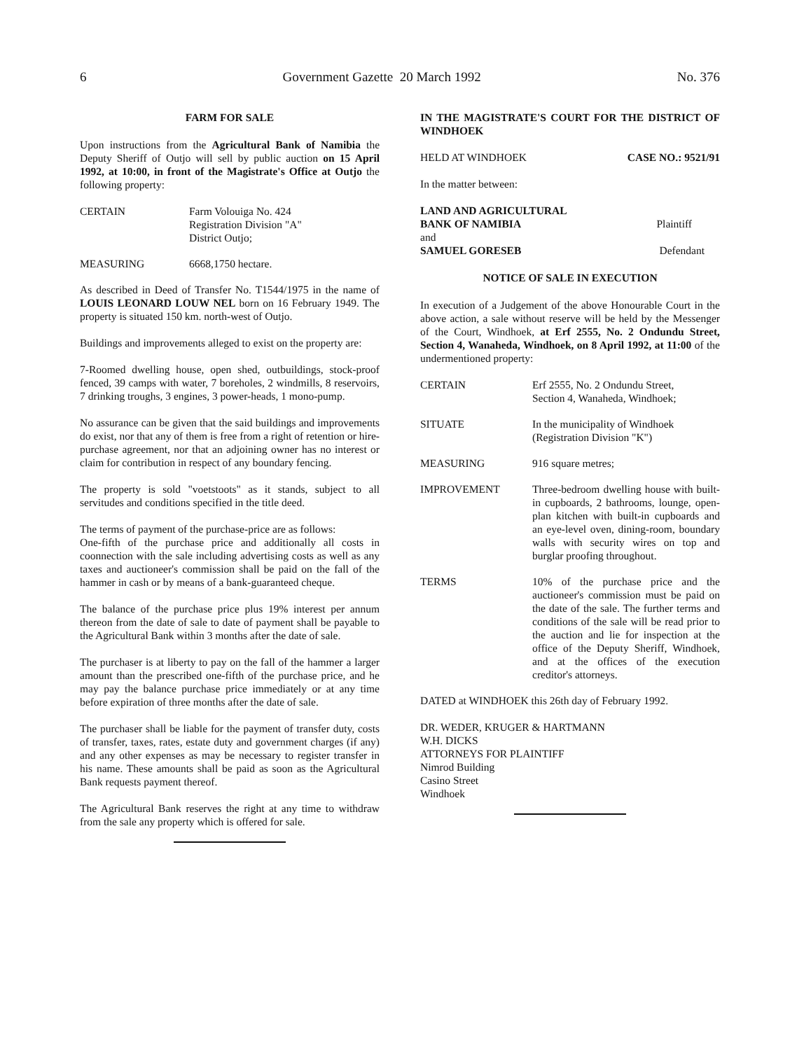6 Government Gazette 20 March 1992 No. 376
FARM FOR SALE
Upon instructions from the Agricultural Bank of Namibia the Deputy Sheriff of Outjo will sell by public auction on 15 April 1992, at 10:00, in front of the Magistrate's Office at Outjo the following property:
CERTAIN Farm Volouiga No. 424
Registration Division "A"
District Outjo;
MEASURING 6668,1750 hectare.
As described in Deed of Transfer No. T1544/1975 in the name of LOUIS LEONARD LOUW NEL born on 16 February 1949. The property is situated 150 km. north-west of Outjo.
Buildings and improvements alleged to exist on the property are:
7-Roomed dwelling house, open shed, outbuildings, stock-proof fenced, 39 camps with water, 7 boreholes, 2 windmills, 8 reservoirs, 7 drinking troughs, 3 engines, 3 power-heads, 1 mono-pump.
No assurance can be given that the said buildings and improvements do exist, nor that any of them is free from a right of retention or hire-purchase agreement, nor that an adjoining owner has no interest or claim for contribution in respect of any boundary fencing.
The property is sold "voetstoots" as it stands, subject to all servitudes and conditions specified in the title deed.
The terms of payment of the purchase-price are as follows:
One-fifth of the purchase price and additionally all costs in coonnection with the sale including advertising costs as well as any taxes and auctioneer's commission shall be paid on the fall of the hammer in cash or by means of a bank-guaranteed cheque.
The balance of the purchase price plus 19% interest per annum thereon from the date of sale to date of payment shall be payable to the Agricultural Bank within 3 months after the date of sale.
The purchaser is at liberty to pay on the fall of the hammer a larger amount than the prescribed one-fifth of the purchase price, and he may pay the balance purchase price immediately or at any time before expiration of three months after the date of sale.
The purchaser shall be liable for the payment of transfer duty, costs of transfer, taxes, rates, estate duty and government charges (if any) and any other expenses as may be necessary to register transfer in his name. These amounts shall be paid as soon as the Agricultural Bank requests payment thereof.
The Agricultural Bank reserves the right at any time to withdraw from the sale any property which is offered for sale.
IN THE MAGISTRATE'S COURT FOR THE DISTRICT OF WINDHOEK
HELD AT WINDHOEK CASE NO.: 9521/91
In the matter between:
LAND AND AGRICULTURAL
BANK OF NAMIBIA Plaintiff
and
SAMUEL GORESEB Defendant
NOTICE OF SALE IN EXECUTION
In execution of a Judgement of the above Honourable Court in the above action, a sale without reserve will be held by the Messenger of the Court, Windhoek, at Erf 2555, No. 2 Ondundu Street, Section 4, Wanaheda, Windhoek, on 8 April 1992, at 11:00 of the undermentioned property:
CERTAIN Erf 2555, No. 2 Ondundu Street,
Section 4, Wanaheda, Windhoek;
SITUATE In the municipality of Windhoek
(Registration Division "K")
MEASURING 916 square metres;
IMPROVEMENT Three-bedroom dwelling house with built-in cupboards, 2 bathrooms, lounge, open-plan kitchen with built-in cupboards and an eye-level oven, dining-room, boundary walls with security wires on top and burglar proofing throughout.
TERMS 10% of the purchase price and the auctioneer's commission must be paid on the date of the sale. The further terms and conditions of the sale will be read prior to the auction and lie for inspection at the office of the Deputy Sheriff, Windhoek, and at the offices of the execution creditor's attorneys.
DATED at WINDHOEK this 26th day of February 1992.
DR. WEDER, KRUGER & HARTMANN
W.H. DICKS
ATTORNEYS FOR PLAINTIFF
Nimrod Building
Casino Street
Windhoek